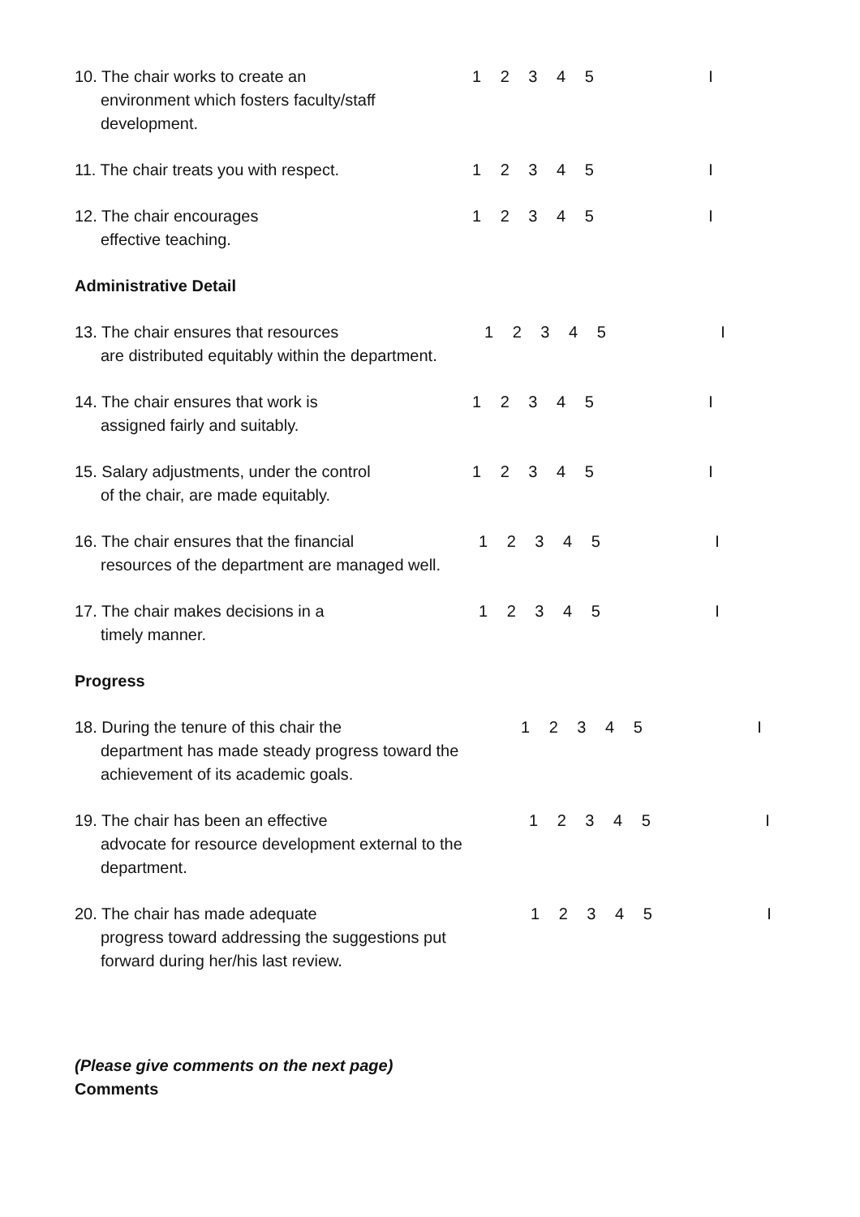10. The chair works to create an
environment which fosters faculty/staff development.
1 2 3 4 5 I
11. The chair treats you with respect. 1 2 3 4 5 I
12. The chair encourages
effective teaching.
1 2 3 4 5 I
Administrative Detail
13. The chair ensures that resources
are distributed equitably within the department.
1 2 3 4 5 I
14. The chair ensures that work is
assigned fairly and suitably.
1 2 3 4 5 I
15. Salary adjustments, under the control
of the chair, are made equitably.
1 2 3 4 5 I
16. The chair ensures that the financial
resources of the department are managed well.
1 2 3 4 5 I
17. The chair makes decisions in a
timely manner.
1 2 3 4 5 I
Progress
18. During the tenure of this chair the
department has made steady progress toward the achievement of its academic goals.
1 2 3 4 5 I
19. The chair has been an effective
advocate for resource development external to the department.
1 2 3 4 5 I
20. The chair has made adequate
progress toward addressing the suggestions put forward during her/his last review.
1 2 3 4 5 I
(Please give comments on the next page)
Comments